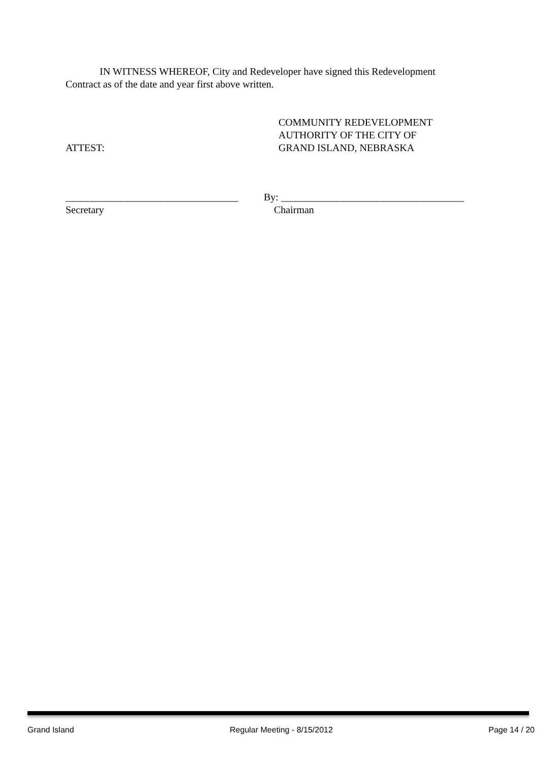IN WITNESS WHEREOF, City and Redeveloper have signed this Redevelopment Contract as of the date and year first above written.
ATTEST:
COMMUNITY REDEVELOPMENT
AUTHORITY OF THE CITY OF
GRAND ISLAND, NEBRASKA
__________________________________
Secretary
By: ____________________________________
Chairman
Grand Island Regular Meeting - 8/15/2012 Page 14 / 20